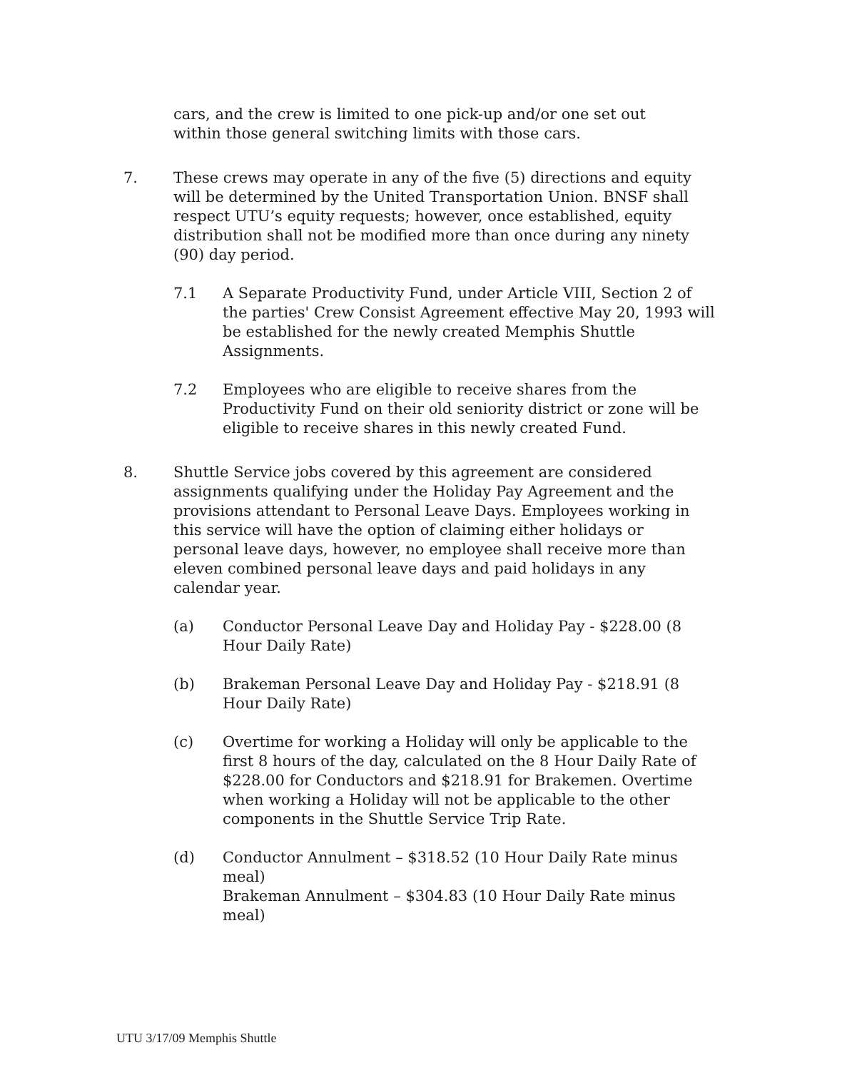cars, and the crew is limited to one pick-up and/or one set out within those general switching limits with those cars.
7. These crews may operate in any of the five (5) directions and equity will be determined by the United Transportation Union. BNSF shall respect UTU’s equity requests; however, once established, equity distribution shall not be modified more than once during any ninety (90) day period.
7.1 A Separate Productivity Fund, under Article VIII, Section 2 of the parties' Crew Consist Agreement effective May 20, 1993 will be established for the newly created Memphis Shuttle Assignments.
7.2 Employees who are eligible to receive shares from the Productivity Fund on their old seniority district or zone will be eligible to receive shares in this newly created Fund.
8. Shuttle Service jobs covered by this agreement are considered assignments qualifying under the Holiday Pay Agreement and the provisions attendant to Personal Leave Days. Employees working in this service will have the option of claiming either holidays or personal leave days, however, no employee shall receive more than eleven combined personal leave days and paid holidays in any calendar year.
(a) Conductor Personal Leave Day and Holiday Pay - $228.00 (8 Hour Daily Rate)
(b) Brakeman Personal Leave Day and Holiday Pay - $218.91 (8 Hour Daily Rate)
(c) Overtime for working a Holiday will only be applicable to the first 8 hours of the day, calculated on the 8 Hour Daily Rate of $228.00 for Conductors and $218.91 for Brakemen. Overtime when working a Holiday will not be applicable to the other components in the Shuttle Service Trip Rate.
(d) Conductor Annulment – $318.52 (10 Hour Daily Rate minus meal)
Brakeman Annulment – $304.83 (10 Hour Daily Rate minus meal)
UTU 3/17/09 Memphis Shuttle